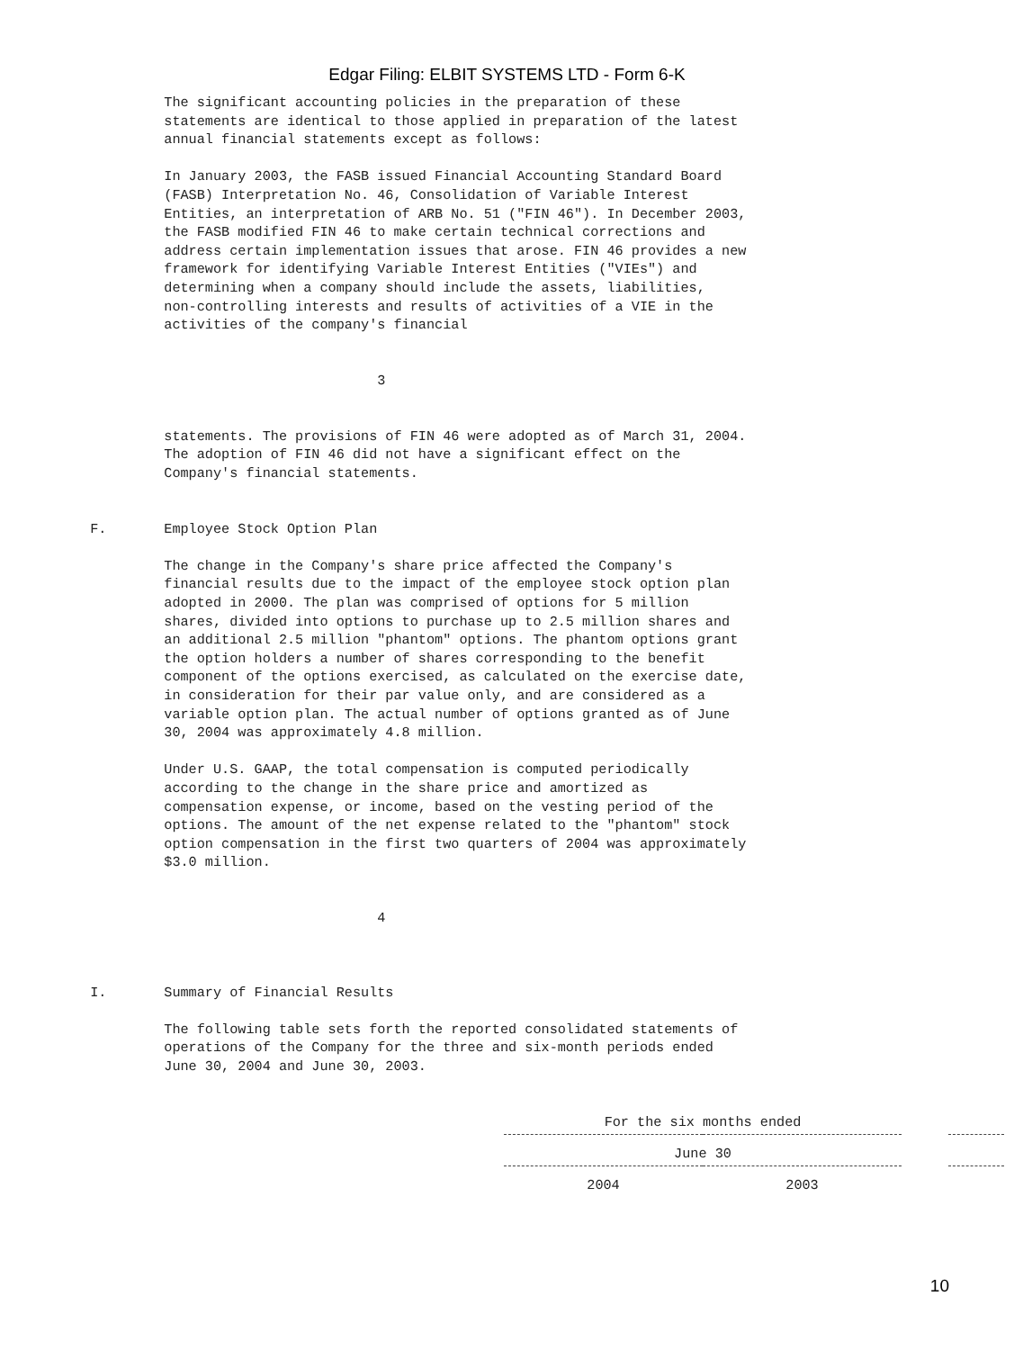Edgar Filing: ELBIT SYSTEMS LTD - Form 6-K
                    The significant accounting policies in the preparation of these
                    statements are identical to those applied in preparation of the latest
                    annual financial statements except as follows:

                    In January 2003, the FASB issued Financial Accounting Standard Board
                    (FASB) Interpretation No. 46, Consolidation of Variable Interest
                    Entities, an interpretation of ARB No. 51 ("FIN 46"). In December 2003,
                    the FASB modified FIN 46 to make certain technical corrections and
                    address certain implementation issues that arose. FIN 46 provides a new
                    framework for identifying Variable Interest Entities ("VIEs") and
                    determining when a company should include the assets, liabilities,
                    non-controlling interests and results of activities of a VIE in the
                    activities of the company's financial


                                              3


                    statements. The provisions of FIN 46 were adopted as of March 31, 2004.
                    The adoption of FIN 46 did not have a significant effect on the
                    Company's financial statements.


           F.       Employee Stock Option Plan

                    The change in the Company's share price affected the Company's
                    financial results due to the impact of the employee stock option plan
                    adopted in 2000. The plan was comprised of options for 5 million
                    shares, divided into options to purchase up to 2.5 million shares and
                    an additional 2.5 million "phantom" options. The phantom options grant
                    the option holders a number of shares corresponding to the benefit
                    component of the options exercised, as calculated on the exercise date,
                    in consideration for their par value only, and are considered as a
                    variable option plan. The actual number of options granted as of June
                    30, 2004 was approximately 4.8 million.

                    Under U.S. GAAP, the total compensation is computed periodically
                    according to the change in the share price and amortized as
                    compensation expense, or income, based on the vesting period of the
                    options. The amount of the net expense related to the "phantom" stock
                    option compensation in the first two quarters of 2004 was approximately
                    $3.0 million.


                                              4



           I.       Summary of Financial Results

                    The following table sets forth the reported consolidated statements of
                    operations of the Company for the three and six-month periods ended
                    June 30, 2004 and June 30, 2003.
| For the six months ended | | | |
| June 30 | | | |
| 2004 | 2003 | | |
10